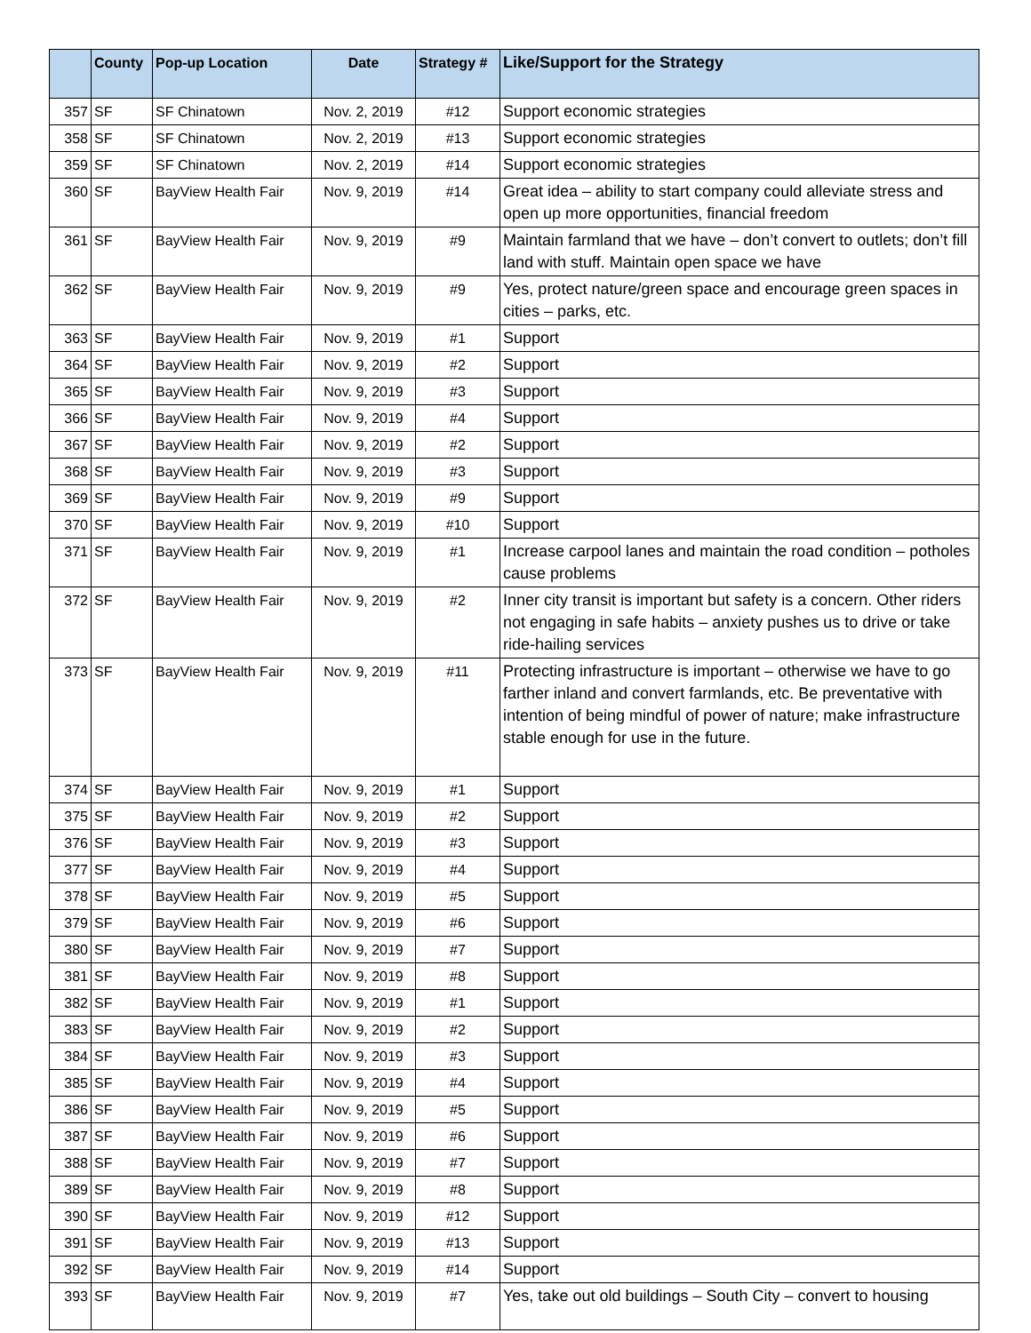| | County | Pop-up Location | Date | Strategy # | Like/Support for the Strategy |
| --- | --- | --- | --- | --- | --- |
| 357 | SF | SF Chinatown | Nov. 2, 2019 | #12 | Support economic strategies |
| 358 | SF | SF Chinatown | Nov. 2, 2019 | #13 | Support economic strategies |
| 359 | SF | SF Chinatown | Nov. 2, 2019 | #14 | Support economic strategies |
| 360 | SF | BayView Health Fair | Nov. 9, 2019 | #14 | Great idea – ability to start company could alleviate stress and open up more opportunities, financial freedom |
| 361 | SF | BayView Health Fair | Nov. 9, 2019 | #9 | Maintain farmland that we have – don’t convert to outlets; don’t fill land with stuff. Maintain open space we have |
| 362 | SF | BayView Health Fair | Nov. 9, 2019 | #9 | Yes, protect nature/green space and encourage green spaces in cities – parks, etc. |
| 363 | SF | BayView Health Fair | Nov. 9, 2019 | #1 | Support |
| 364 | SF | BayView Health Fair | Nov. 9, 2019 | #2 | Support |
| 365 | SF | BayView Health Fair | Nov. 9, 2019 | #3 | Support |
| 366 | SF | BayView Health Fair | Nov. 9, 2019 | #4 | Support |
| 367 | SF | BayView Health Fair | Nov. 9, 2019 | #2 | Support |
| 368 | SF | BayView Health Fair | Nov. 9, 2019 | #3 | Support |
| 369 | SF | BayView Health Fair | Nov. 9, 2019 | #9 | Support |
| 370 | SF | BayView Health Fair | Nov. 9, 2019 | #10 | Support |
| 371 | SF | BayView Health Fair | Nov. 9, 2019 | #1 | Increase carpool lanes and maintain the road condition – potholes cause problems |
| 372 | SF | BayView Health Fair | Nov. 9, 2019 | #2 | Inner city transit is important but safety is a concern. Other riders not engaging in safe habits – anxiety pushes us to drive or take ride-hailing services |
| 373 | SF | BayView Health Fair | Nov. 9, 2019 | #11 | Protecting infrastructure is important – otherwise we have to go farther inland and convert farmlands, etc. Be preventative with intention of being mindful of power of nature; make infrastructure stable enough for use in the future. |
| 374 | SF | BayView Health Fair | Nov. 9, 2019 | #1 | Support |
| 375 | SF | BayView Health Fair | Nov. 9, 2019 | #2 | Support |
| 376 | SF | BayView Health Fair | Nov. 9, 2019 | #3 | Support |
| 377 | SF | BayView Health Fair | Nov. 9, 2019 | #4 | Support |
| 378 | SF | BayView Health Fair | Nov. 9, 2019 | #5 | Support |
| 379 | SF | BayView Health Fair | Nov. 9, 2019 | #6 | Support |
| 380 | SF | BayView Health Fair | Nov. 9, 2019 | #7 | Support |
| 381 | SF | BayView Health Fair | Nov. 9, 2019 | #8 | Support |
| 382 | SF | BayView Health Fair | Nov. 9, 2019 | #1 | Support |
| 383 | SF | BayView Health Fair | Nov. 9, 2019 | #2 | Support |
| 384 | SF | BayView Health Fair | Nov. 9, 2019 | #3 | Support |
| 385 | SF | BayView Health Fair | Nov. 9, 2019 | #4 | Support |
| 386 | SF | BayView Health Fair | Nov. 9, 2019 | #5 | Support |
| 387 | SF | BayView Health Fair | Nov. 9, 2019 | #6 | Support |
| 388 | SF | BayView Health Fair | Nov. 9, 2019 | #7 | Support |
| 389 | SF | BayView Health Fair | Nov. 9, 2019 | #8 | Support |
| 390 | SF | BayView Health Fair | Nov. 9, 2019 | #12 | Support |
| 391 | SF | BayView Health Fair | Nov. 9, 2019 | #13 | Support |
| 392 | SF | BayView Health Fair | Nov. 9, 2019 | #14 | Support |
| 393 | SF | BayView Health Fair | Nov. 9, 2019 | #7 | Yes, take out old buildings – South City – convert to housing |